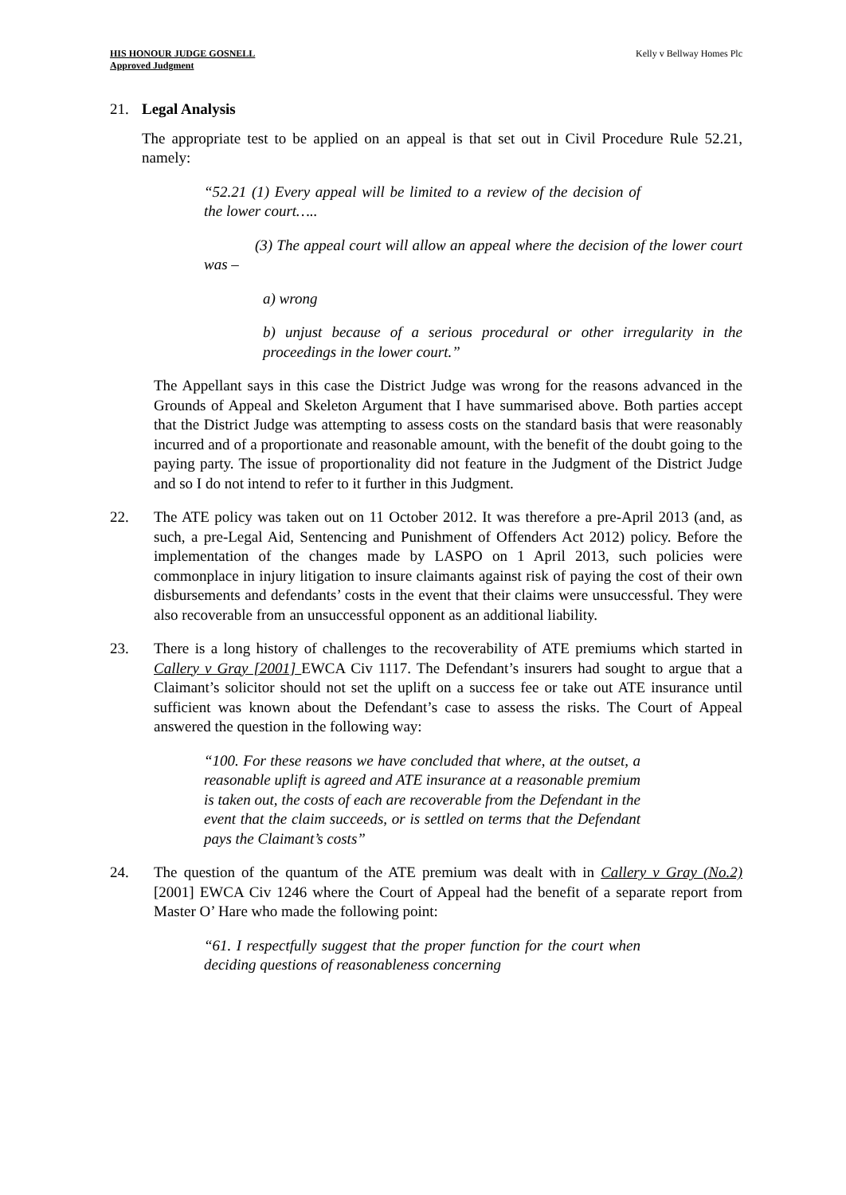HIS HONOUR JUDGE GOSNELL
Approved Judgment
Kelly v Bellway Homes Plc
21. Legal Analysis
The appropriate test to be applied on an appeal is that set out in Civil Procedure Rule 52.21, namely:
“52.21 (1) Every appeal will be limited to a review of the decision of the lower court…..
(3) The appeal court will allow an appeal where the decision of the lower court was –
a) wrong
b) unjust because of a serious procedural or other irregularity in the proceedings in the lower court.”
The Appellant says in this case the District Judge was wrong for the reasons advanced in the Grounds of Appeal and Skeleton Argument that I have summarised above. Both parties accept that the District Judge was attempting to assess costs on the standard basis that were reasonably incurred and of a proportionate and reasonable amount, with the benefit of the doubt going to the paying party. The issue of proportionality did not feature in the Judgment of the District Judge and so I do not intend to refer to it further in this Judgment.
22. The ATE policy was taken out on 11 October 2012. It was therefore a pre-April 2013 (and, as such, a pre-Legal Aid, Sentencing and Punishment of Offenders Act 2012) policy. Before the implementation of the changes made by LASPO on 1 April 2013, such policies were commonplace in injury litigation to insure claimants against risk of paying the cost of their own disbursements and defendants’ costs in the event that their claims were unsuccessful. They were also recoverable from an unsuccessful opponent as an additional liability.
23. There is a long history of challenges to the recoverability of ATE premiums which started in Callery v Gray [2001] EWCA Civ 1117. The Defendant’s insurers had sought to argue that a Claimant’s solicitor should not set the uplift on a success fee or take out ATE insurance until sufficient was known about the Defendant’s case to assess the risks. The Court of Appeal answered the question in the following way:
“100. For these reasons we have concluded that where, at the outset, a reasonable uplift is agreed and ATE insurance at a reasonable premium is taken out, the costs of each are recoverable from the Defendant in the event that the claim succeeds, or is settled on terms that the Defendant pays the Claimant’s costs”
24. The question of the quantum of the ATE premium was dealt with in Callery v Gray (No.2) [2001] EWCA Civ 1246 where the Court of Appeal had the benefit of a separate report from Master O’ Hare who made the following point:
“61. I respectfully suggest that the proper function for the court when deciding questions of reasonableness concerning